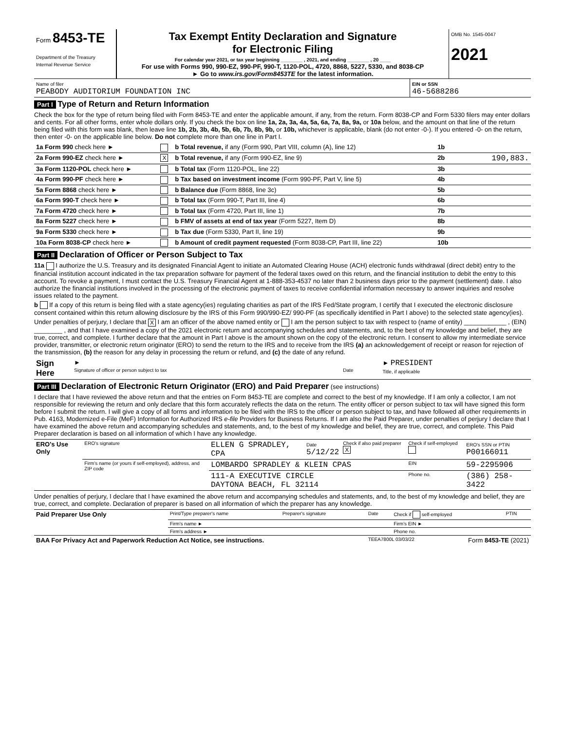| Form 8453-TE Department of the Treasury Internal Revenue Service | Tax Exempt Entity Declaration and Signature for Electronic Filing For calendar year 2021, or tax year beginning ________ , 2021, and ending ________ , 20 ____ For use with Forms 990, 990-EZ, 990-PF, 990-T, 1120-POL, 4720, 8868, 5227, 5330, and 8038-CP ► Go to www.irs.gov/Form8453TE for the latest information. | OMB No. 1545-0047 2021 |
| Name of filer PEABODY AUDITORIUM FOUNDATION INC | EIN or SSN 46-5688286 |
Part I Type of Return and Return Information
Check the box for the type of return being filed with Form 8453-TE and enter the applicable amount, if any, from the return. Form 8038-CP and Form 5330 filers may enter dollars and cents. For all other forms, enter whole dollars only. If you check the box on line 1a, 2a, 3a, 4a, 5a, 6a, 7a, 8a, 9a, or 10a below, and the amount on that line of the return being filed with this form was blank, then leave line 1b, 2b, 3b, 4b, 5b, 6b, 7b, 8b, 9b, or 10b, whichever is applicable, blank (do not enter -0-). If you entered -0- on the return, then enter -0- on the applicable line below. Do not complete more than one line in Part I.
| 1a Form 990 check here ► | | b Total revenue, if any (Form 990, Part VIII, column (A), line 12) | 1b | |
| 2a Form 990-EZ check here ► | X | b Total revenue, if any (Form 990-EZ, line 9) | 2b | 190,883. |
| 3a Form 1120-POL check here ► | | b Total tax (Form 1120-POL, line 22) | 3b | |
| 4a Form 990-PF check here ► | | b Tax based on investment income (Form 990-PF, Part V, line 5) | 4b | |
| 5a Form 8868 check here ► | | b Balance due (Form 8868, line 3c) | 5b | |
| 6a Form 990-T check here ► | | b Total tax (Form 990-T, Part III, line 4) | 6b | |
| 7a Form 4720 check here ► | | b Total tax (Form 4720, Part III, line 1) | 7b | |
| 8a Form 5227 check here ► | | b FMV of assets at end of tax year (Form 5227, Item D) | 8b | |
| 9a Form 5330 check here ► | | b Tax due (Form 5330, Part II, line 19) | 9b | |
| 10a Form 8038-CP check here ► | | b Amount of credit payment requested (Form 8038-CP, Part III, line 22) | 10b | |
Part II Declaration of Officer or Person Subject to Tax
11a I authorize the U.S. Treasury and its designated Financial Agent to initiate an Automated Clearing House (ACH) electronic funds withdrawal (direct debit) entry to the financial institution account indicated in the tax preparation software for payment of the federal taxes owed on this return, and the financial institution to debit the entry to this account. To revoke a payment, I must contact the U.S. Treasury Financial Agent at 1-888-353-4537 no later than 2 business days prior to the payment (settlement) date. I also authorize the financial institutions involved in the processing of the electronic payment of taxes to receive confidential information necessary to answer inquiries and resolve issues related to the payment.
b If a copy of this return is being filed with a state agency(ies) regulating charities as part of the IRS Fed/State program, I certify that I executed the electronic disclosure consent contained within this return allowing disclosure by the IRS of this Form 990/990-EZ/ 990-PF (as specifically identified in Part I above) to the selected state agency(ies).
Under penalties of perjury, I declare that X I am an officer of the above named entity or I am the person subject to tax with respect to (name of entity) ____________ , (EIN) ________ , and that I have examined a copy of the 2021 electronic return and accompanying schedules and statements, and, to the best of my knowledge and belief, they are true, correct, and complete. I further declare that the amount in Part I above is the amount shown on the copy of the electronic return. I consent to allow my intermediate service provider, transmitter, or electronic return originator (ERO) to send the return to the IRS and to receive from the IRS (a) an acknowledgement of receipt or reason for rejection of the transmission, (b) the reason for any delay in processing the return or refund, and (c) the date of any refund.
| Sign Here | ► Signature of officer or person subject to tax | Date | ► PRESIDENT Title, if applicable |
Part III Declaration of Electronic Return Originator (ERO) and Paid Preparer (see instructions)
I declare that I have reviewed the above return and that the entries on Form 8453-TE are complete and correct to the best of my knowledge. If I am only a collector, I am not responsible for reviewing the return and only declare that this form accurately reflects the data on the return. The entity officer or person subject to tax will have signed this form before I submit the return. I will give a copy of all forms and information to be filed with the IRS to the officer or person subject to tax, and have followed all other requirements in Pub. 4163, Modernized e-File (MeF) Information for Authorized IRS e-file Providers for Business Returns. If I am also the Paid Preparer, under penalties of perjury I declare that I have examined the above return and accompanying schedules and statements, and, to the best of my knowledge and belief, they are true, correct, and complete. This Paid Preparer declaration is based on all information of which I have any knowledge.
| ERO's Use Only | ERO's signature | ELLEN G SPRADLEY, CPA | Date 5/12/22 | Check if also paid preparer X | Check if self-employed | ERO's SSN or PTIN P00166011 |
| | Firm's name (or yours if self-employed), address, and ZIP code | LOMBARDO SPRADLEY & KLEIN CPAS | | | EIN | 59-2295906 |
| | | 111-A EXECUTIVE CIRCLE DAYTONA BEACH, FL 32114 | | | Phone no. | (386) 258-3422 |
Under penalties of perjury, I declare that I have examined the above return and accompanying schedules and statements, and, to the best of my knowledge and belief, they are true, correct, and complete. Declaration of preparer is based on all information of which the preparer has any knowledge.
| Paid Preparer Use Only | Print/Type preparer's name | Preparer's signature | Date | Check if self-employed | PTIN |
| | Firm's name ► | | | Firm's EIN ► | |
| | Firm's address ► | | | Phone no. | |
| BAA For Privacy Act and Paperwork Reduction Act Notice, see instructions. | TEEA7800L 03/03/22 | Form 8453-TE (2021) |